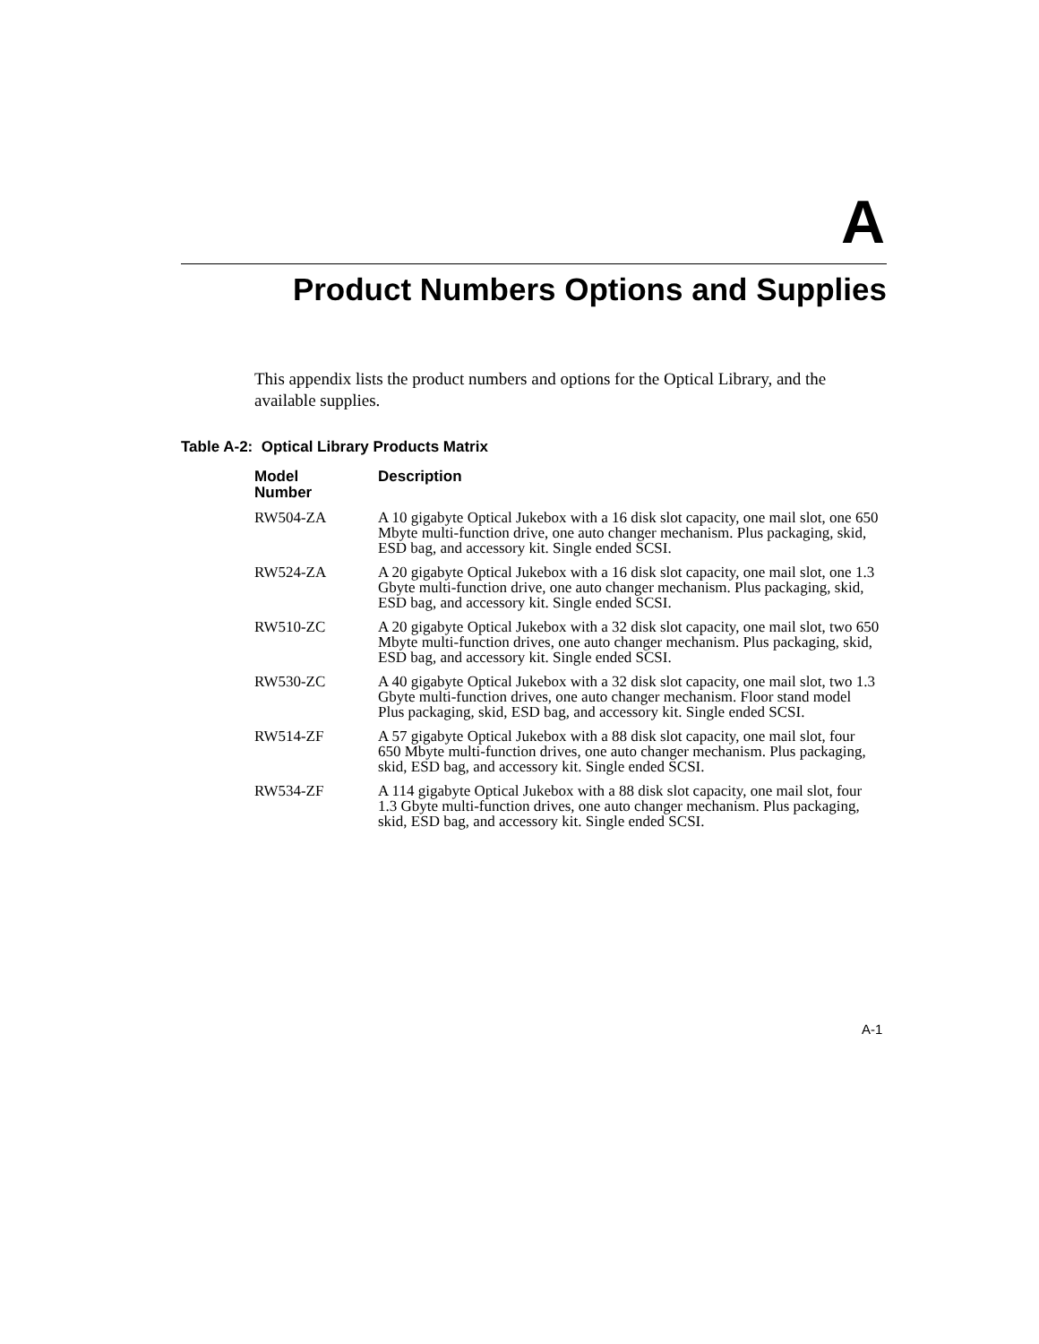A
Product Numbers Options and Supplies
This appendix lists the product numbers and options for the Optical Library, and the available supplies.
Table A-2: Optical Library Products Matrix
| Model Number | Description |
| --- | --- |
| RW504-ZA | A 10 gigabyte Optical Jukebox with a 16 disk slot capacity, one mail slot, one 650 Mbyte multi-function drive, one auto changer mechanism. Plus packaging, skid, ESD bag, and accessory kit. Single ended SCSI. |
| RW524-ZA | A 20 gigabyte Optical Jukebox with a 16 disk slot capacity, one mail slot, one 1.3 Gbyte multi-function drive, one auto changer mechanism. Plus packaging, skid, ESD bag, and accessory kit. Single ended SCSI. |
| RW510-ZC | A 20 gigabyte Optical Jukebox with a 32 disk slot capacity, one mail slot, two 650 Mbyte multi-function drives, one auto changer mechanism. Plus packaging, skid, ESD bag, and accessory kit. Single ended SCSI. |
| RW530-ZC | A 40 gigabyte Optical Jukebox with a 32 disk slot capacity, one mail slot, two 1.3 Gbyte multi-function drives, one auto changer mechanism. Floor stand model Plus packaging, skid, ESD bag, and accessory kit. Single ended SCSI. |
| RW514-ZF | A 57 gigabyte Optical Jukebox with a 88 disk slot capacity, one mail slot, four 650 Mbyte multi-function drives, one auto changer mechanism. Plus packaging, skid, ESD bag, and accessory kit. Single ended SCSI. |
| RW534-ZF | A 114 gigabyte Optical Jukebox with a 88 disk slot capacity, one mail slot, four 1.3 Gbyte multi-function drives, one auto changer mechanism. Plus packaging, skid, ESD bag, and accessory kit. Single ended SCSI. |
A-1